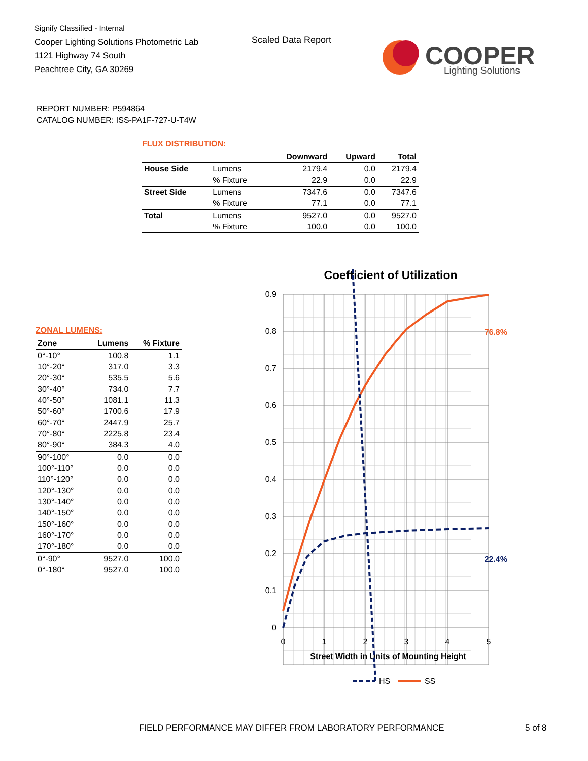Signify Classified - Internal
Cooper Lighting Solutions Photometric Lab
1121 Highway 74 South
Peachtree City, GA 30269
Scaled Data Report
COOPER
Lighting Solutions
REPORT NUMBER: P594864
CATALOG NUMBER: ISS-PA1F-727-U-T4W
FLUX DISTRIBUTION:
| | | Downward | Upward | Total |
| --- | --- | --- | --- | --- |
| House Side | Lumens | 2179.4 | 0.0 | 2179.4 |
| | % Fixture | 22.9 | 0.0 | 22.9 |
| Street Side | Lumens | 7347.6 | 0.0 | 7347.6 |
| | % Fixture | 77.1 | 0.0 | 77.1 |
| Total | Lumens | 9527.0 | 0.0 | 9527.0 |
| | % Fixture | 100.0 | 0.0 | 100.0 |
ZONAL LUMENS:
| Zone | Lumens | % Fixture |
| --- | --- | --- |
| 0°-10° | 100.8 | 1.1 |
| 10°-20° | 317.0 | 3.3 |
| 20°-30° | 535.5 | 5.6 |
| 30°-40° | 734.0 | 7.7 |
| 40°-50° | 1081.1 | 11.3 |
| 50°-60° | 1700.6 | 17.9 |
| 60°-70° | 2447.9 | 25.7 |
| 70°-80° | 2225.8 | 23.4 |
| 80°-90° | 384.3 | 4.0 |
| 90°-100° | 0.0 | 0.0 |
| 100°-110° | 0.0 | 0.0 |
| 110°-120° | 0.0 | 0.0 |
| 120°-130° | 0.0 | 0.0 |
| 130°-140° | 0.0 | 0.0 |
| 140°-150° | 0.0 | 0.0 |
| 150°-160° | 0.0 | 0.0 |
| 160°-170° | 0.0 | 0.0 |
| 170°-180° | 0.0 | 0.0 |
| 0°-90° | 9527.0 | 100.0 |
| 0°-180° | 9527.0 | 100.0 |
Coefficient of Utilization
0.9
0.8
0.7
0.6
0.5
0.4
0.3
0.2
0.1
0
0
1
2
3
4
5
Street Width in Units of Mounting Height
76.8%
22.4%
HS
SS
FIELD PERFORMANCE MAY DIFFER FROM LABORATORY PERFORMANCE
5 of 8